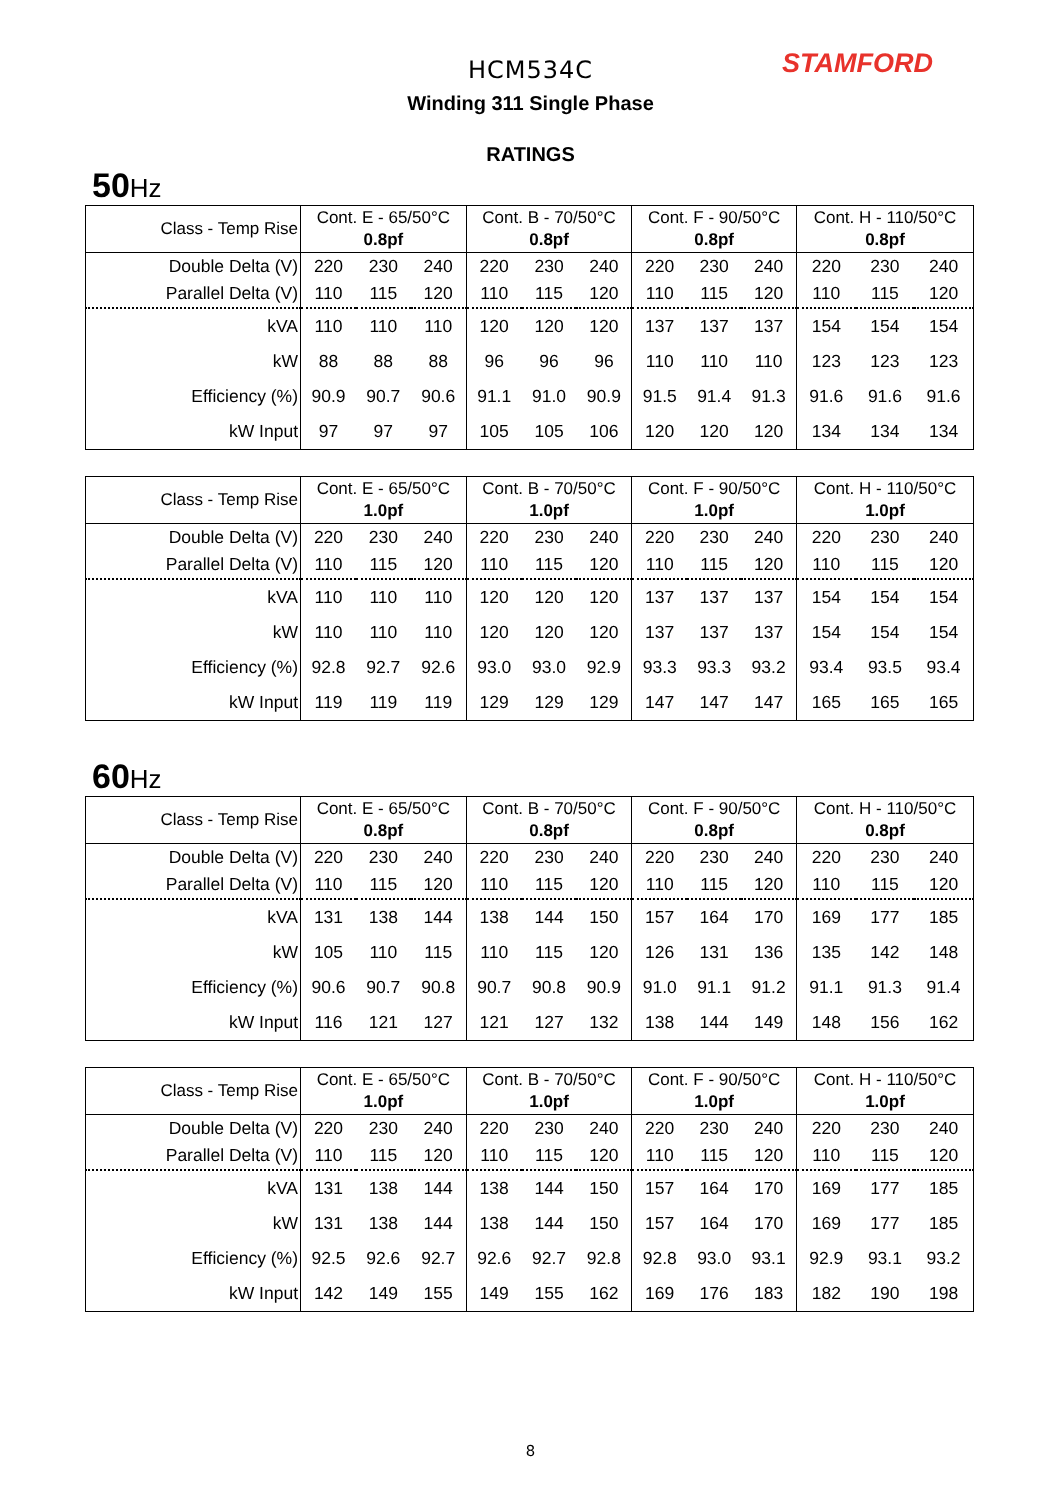STAMFORD
HCM534C
Winding 311 Single Phase
RATINGS
50 Hz
| Class - Temp Rise | Cont. E - 65/50°C 0.8pf | | | Cont. B - 70/50°C 0.8pf | | | Cont. F - 90/50°C 0.8pf | | | Cont. H - 110/50°C 0.8pf | | |
| --- | --- | --- | --- | --- | --- | --- | --- | --- | --- | --- | --- | --- |
| Double Delta (V) | 220 | 230 | 240 | 220 | 230 | 240 | 220 | 230 | 240 | 220 | 230 | 240 |
| Parallel Delta (V) | 110 | 115 | 120 | 110 | 115 | 120 | 110 | 115 | 120 | 110 | 115 | 120 |
| kVA | 110 | 110 | 110 | 120 | 120 | 120 | 137 | 137 | 137 | 154 | 154 | 154 |
| kW | 88 | 88 | 88 | 96 | 96 | 96 | 110 | 110 | 110 | 123 | 123 | 123 |
| Efficiency (%) | 90.9 | 90.7 | 90.6 | 91.1 | 91.0 | 90.9 | 91.5 | 91.4 | 91.3 | 91.6 | 91.6 | 91.6 |
| kW Input | 97 | 97 | 97 | 105 | 105 | 106 | 120 | 120 | 120 | 134 | 134 | 134 |
| Class - Temp Rise | Cont. E - 65/50°C 1.0pf | | | Cont. B - 70/50°C 1.0pf | | | Cont. F - 90/50°C 1.0pf | | | Cont. H - 110/50°C 1.0pf | | |
| --- | --- | --- | --- | --- | --- | --- | --- | --- | --- | --- | --- | --- |
| Double Delta (V) | 220 | 230 | 240 | 220 | 230 | 240 | 220 | 230 | 240 | 220 | 230 | 240 |
| Parallel Delta (V) | 110 | 115 | 120 | 110 | 115 | 120 | 110 | 115 | 120 | 110 | 115 | 120 |
| kVA | 110 | 110 | 110 | 120 | 120 | 120 | 137 | 137 | 137 | 154 | 154 | 154 |
| kW | 110 | 110 | 110 | 120 | 120 | 120 | 137 | 137 | 137 | 154 | 154 | 154 |
| Efficiency (%) | 92.8 | 92.7 | 92.6 | 93.0 | 93.0 | 92.9 | 93.3 | 93.3 | 93.2 | 93.4 | 93.5 | 93.4 |
| kW Input | 119 | 119 | 119 | 129 | 129 | 129 | 147 | 147 | 147 | 165 | 165 | 165 |
60 Hz
| Class - Temp Rise | Cont. E - 65/50°C 0.8pf | | | Cont. B - 70/50°C 0.8pf | | | Cont. F - 90/50°C 0.8pf | | | Cont. H - 110/50°C 0.8pf | | |
| --- | --- | --- | --- | --- | --- | --- | --- | --- | --- | --- | --- | --- |
| Double Delta (V) | 220 | 230 | 240 | 220 | 230 | 240 | 220 | 230 | 240 | 220 | 230 | 240 |
| Parallel Delta (V) | 110 | 115 | 120 | 110 | 115 | 120 | 110 | 115 | 120 | 110 | 115 | 120 |
| kVA | 131 | 138 | 144 | 138 | 144 | 150 | 157 | 164 | 170 | 169 | 177 | 185 |
| kW | 105 | 110 | 115 | 110 | 115 | 120 | 126 | 131 | 136 | 135 | 142 | 148 |
| Efficiency (%) | 90.6 | 90.7 | 90.8 | 90.7 | 90.8 | 90.9 | 91.0 | 91.1 | 91.2 | 91.1 | 91.3 | 91.4 |
| kW Input | 116 | 121 | 127 | 121 | 127 | 132 | 138 | 144 | 149 | 148 | 156 | 162 |
| Class - Temp Rise | Cont. E - 65/50°C 1.0pf | | | Cont. B - 70/50°C 1.0pf | | | Cont. F - 90/50°C 1.0pf | | | Cont. H - 110/50°C 1.0pf | | |
| --- | --- | --- | --- | --- | --- | --- | --- | --- | --- | --- | --- | --- |
| Double Delta (V) | 220 | 230 | 240 | 220 | 230 | 240 | 220 | 230 | 240 | 220 | 230 | 240 |
| Parallel Delta (V) | 110 | 115 | 120 | 110 | 115 | 120 | 110 | 115 | 120 | 110 | 115 | 120 |
| kVA | 131 | 138 | 144 | 138 | 144 | 150 | 157 | 164 | 170 | 169 | 177 | 185 |
| kW | 131 | 138 | 144 | 138 | 144 | 150 | 157 | 164 | 170 | 169 | 177 | 185 |
| Efficiency (%) | 92.5 | 92.6 | 92.7 | 92.6 | 92.7 | 92.8 | 92.8 | 93.0 | 93.1 | 92.9 | 93.1 | 93.2 |
| kW Input | 142 | 149 | 155 | 149 | 155 | 162 | 169 | 176 | 183 | 182 | 190 | 198 |
8